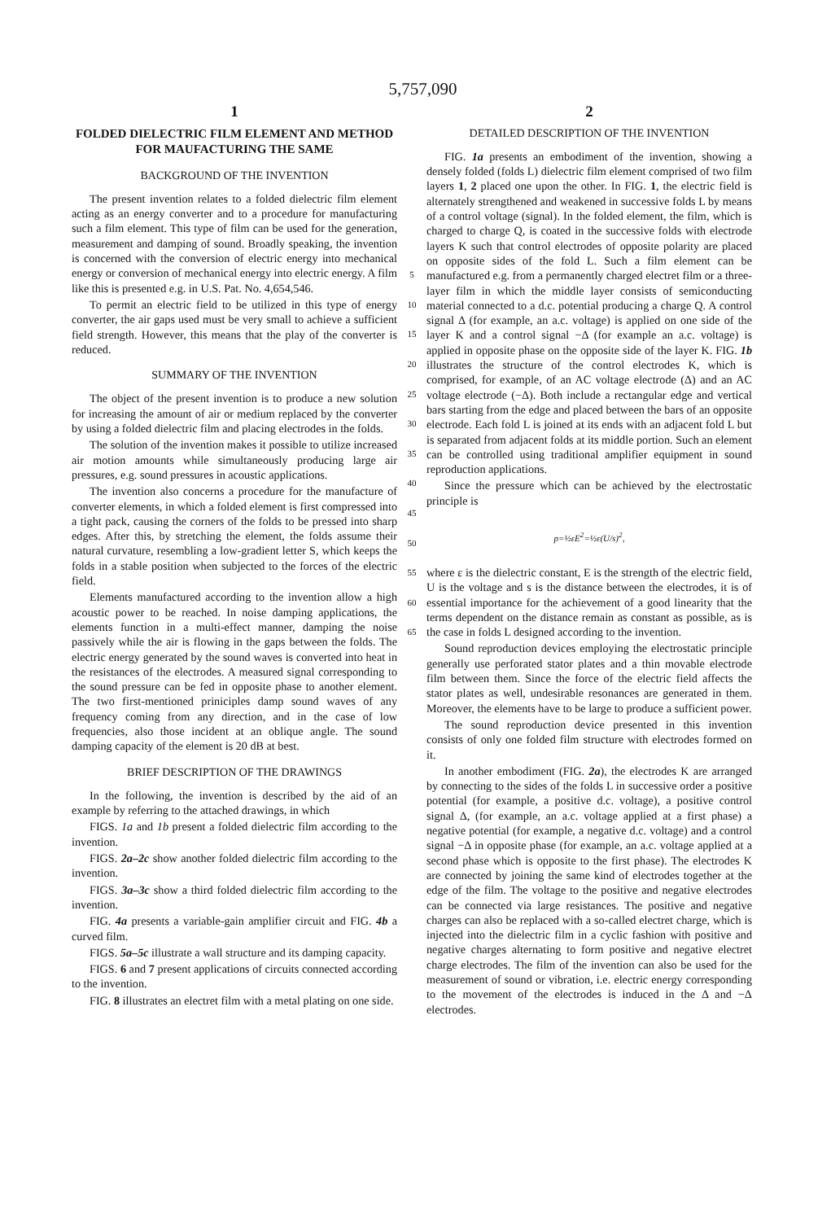5,757,090
1
FOLDED DIELECTRIC FILM ELEMENT AND METHOD FOR MAUFACTURING THE SAME
BACKGROUND OF THE INVENTION
The present invention relates to a folded dielectric film element acting as an energy converter and to a procedure for manufacturing such a film element. This type of film can be used for the generation, measurement and damping of sound. Broadly speaking, the invention is concerned with the conversion of electric energy into mechanical energy or conversion of mechanical energy into electric energy. A film like this is presented e.g. in U.S. Pat. No. 4,654,546.
To permit an electric field to be utilized in this type of energy converter, the air gaps used must be very small to achieve a sufficient field strength. However, this means that the play of the converter is reduced.
SUMMARY OF THE INVENTION
The object of the present invention is to produce a new solution for increasing the amount of air or medium replaced by the converter by using a folded dielectric film and placing electrodes in the folds.
The solution of the invention makes it possible to utilize increased air motion amounts while simultaneously producing large air pressures, e.g. sound pressures in acoustic applications.
The invention also concerns a procedure for the manufacture of converter elements, in which a folded element is first compressed into a tight pack, causing the corners of the folds to be pressed into sharp edges. After this, by stretching the element, the folds assume their natural curvature, resembling a low-gradient letter S, which keeps the folds in a stable position when subjected to the forces of the electric field.
Elements manufactured according to the invention allow a high acoustic power to be reached. In noise damping applications, the elements function in a multi-effect manner, damping the noise passively while the air is flowing in the gaps between the folds. The electric energy generated by the sound waves is converted into heat in the resistances of the electrodes. A measured signal corresponding to the sound pressure can be fed in opposite phase to another element. The two first-mentioned priniciples damp sound waves of any frequency coming from any direction, and in the case of low frequencies, also those incident at an oblique angle. The sound damping capacity of the element is 20 dB at best.
BRIEF DESCRIPTION OF THE DRAWINGS
In the following, the invention is described by the aid of an example by referring to the attached drawings, in which
FIGS. 1a and 1b present a folded dielectric film according to the invention.
FIGS. 2a–2c show another folded dielectric film according to the invention.
FIGS. 3a–3c show a third folded dielectric film according to the invention.
FIG. 4a presents a variable-gain amplifier circuit and FIG. 4b a curved film.
FIGS. 5a–5c illustrate a wall structure and its damping capacity.
FIGS. 6 and 7 present applications of circuits connected according to the invention.
FIG. 8 illustrates an electret film with a metal plating on one side.
5
10
15
20
25
30
35
40
45
50
55
60
65
2
DETAILED DESCRIPTION OF THE INVENTION
FIG. 1a presents an embodiment of the invention, showing a densely folded (folds L) dielectric film element comprised of two film layers 1, 2 placed one upon the other. In FIG. 1, the electric field is alternately strengthened and weakened in successive folds L by means of a control voltage (signal). In the folded element, the film, which is charged to charge Q, is coated in the successive folds with electrode layers K such that control electrodes of opposite polarity are placed on opposite sides of the fold L. Such a film element can be manufactured e.g. from a permanently charged electret film or a three-layer film in which the middle layer consists of semiconducting material connected to a d.c. potential producing a charge Q. A control signal Δ (for example, an a.c. voltage) is applied on one side of the layer K and a control signal −Δ (for example an a.c. voltage) is applied in opposite phase on the opposite side of the layer K. FIG. 1b illustrates the structure of the control electrodes K, which is comprised, for example, of an AC voltage electrode (Δ) and an AC voltage electrode (−Δ). Both include a rectangular edge and vertical bars starting from the edge and placed between the bars of an opposite electrode. Each fold L is joined at its ends with an adjacent fold L but is separated from adjacent folds at its middle portion. Such an element can be controlled using traditional amplifier equipment in sound reproduction applications.
Since the pressure which can be achieved by the electrostatic principle is
p=½εE<sup>2</sup>=½ε(U/s)<sup>2</sup>,
where ε is the dielectric constant, E is the strength of the electric field, U is the voltage and s is the distance between the electrodes, it is of essential importance for the achievement of a good linearity that the terms dependent on the distance remain as constant as possible, as is the case in folds L designed according to the invention.
Sound reproduction devices employing the electrostatic principle generally use perforated stator plates and a thin movable electrode film between them. Since the force of the electric field affects the stator plates as well, undesirable resonances are generated in them. Moreover, the elements have to be large to produce a sufficient power.
The sound reproduction device presented in this invention consists of only one folded film structure with electrodes formed on it.
In another embodiment (FIG. 2a), the electrodes K are arranged by connecting to the sides of the folds L in successive order a positive potential (for example, a positive d.c. voltage), a positive control signal Δ, (for example, an a.c. voltage applied at a first phase) a negative potential (for example, a negative d.c. voltage) and a control signal −Δ in opposite phase (for example, an a.c. voltage applied at a second phase which is opposite to the first phase). The electrodes K are connected by joining the same kind of electrodes together at the edge of the film. The voltage to the positive and negative electrodes can be connected via large resistances. The positive and negative charges can also be replaced with a so-called electret charge, which is injected into the dielectric film in a cyclic fashion with positive and negative charges alternating to form positive and negative electret charge electrodes. The film of the invention can also be used for the measurement of sound or vibration, i.e. electric energy corresponding to the movement of the electrodes is induced in the Δ and −Δ electrodes.